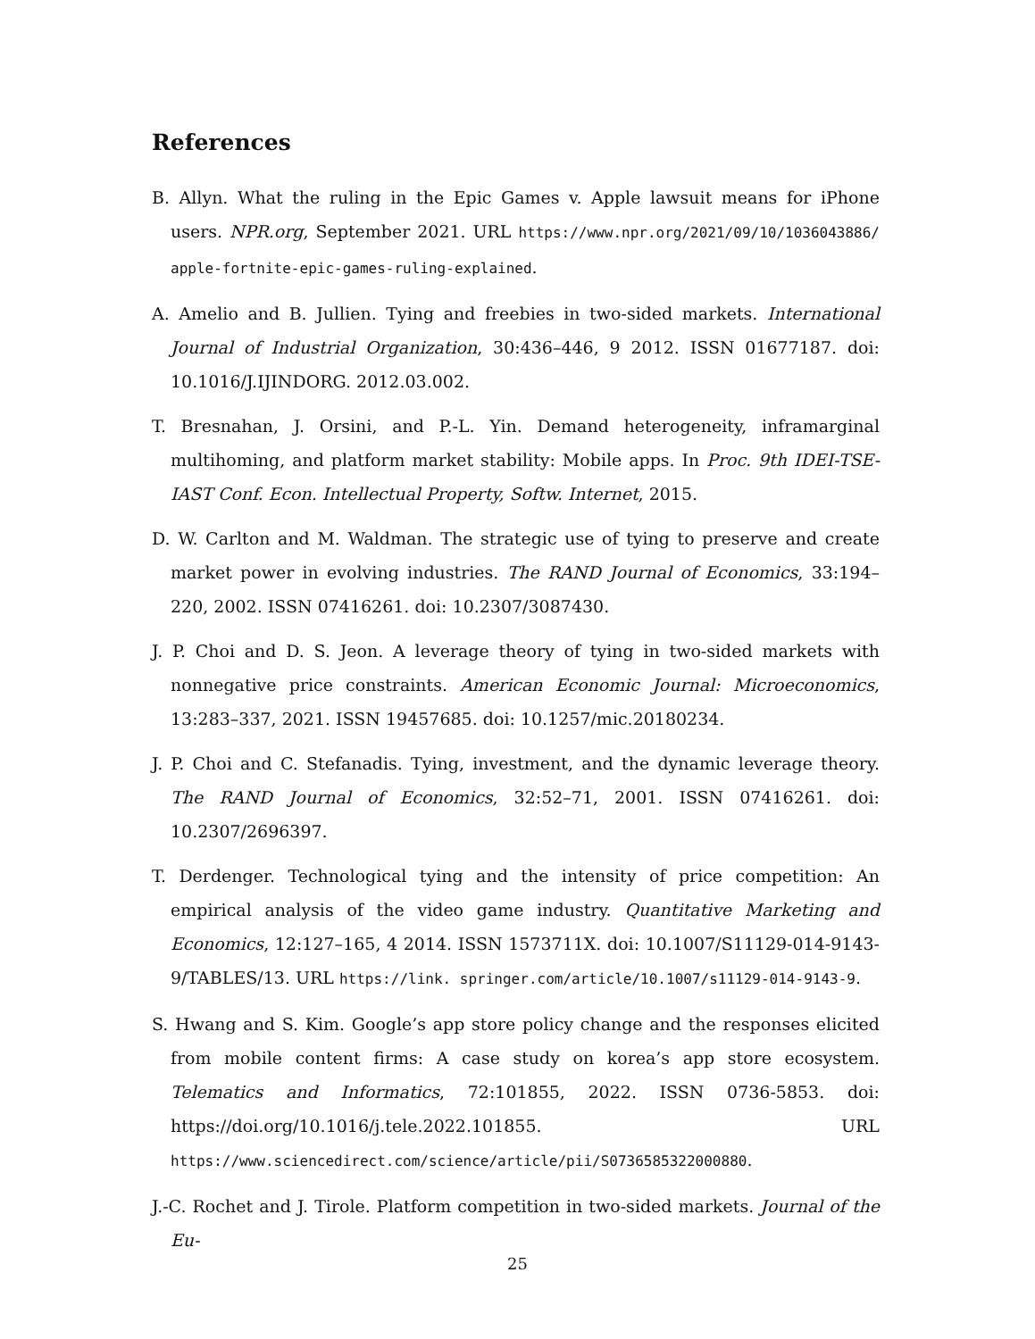References
B. Allyn. What the ruling in the Epic Games v. Apple lawsuit means for iPhone users. NPR.org, September 2021. URL https://www.npr.org/2021/09/10/1036043886/ apple-fortnite-epic-games-ruling-explained.
A. Amelio and B. Jullien. Tying and freebies in two-sided markets. International Journal of Industrial Organization, 30:436–446, 9 2012. ISSN 01677187. doi: 10.1016/J.IJINDORG. 2012.03.002.
T. Bresnahan, J. Orsini, and P.-L. Yin. Demand heterogeneity, inframarginal multihoming, and platform market stability: Mobile apps. In Proc. 9th IDEI-TSE-IAST Conf. Econ. Intellectual Property, Softw. Internet, 2015.
D. W. Carlton and M. Waldman. The strategic use of tying to preserve and create market power in evolving industries. The RAND Journal of Economics, 33:194–220, 2002. ISSN 07416261. doi: 10.2307/3087430.
J. P. Choi and D. S. Jeon. A leverage theory of tying in two-sided markets with nonnegative price constraints. American Economic Journal: Microeconomics, 13:283–337, 2021. ISSN 19457685. doi: 10.1257/mic.20180234.
J. P. Choi and C. Stefanadis. Tying, investment, and the dynamic leverage theory. The RAND Journal of Economics, 32:52–71, 2001. ISSN 07416261. doi: 10.2307/2696397.
T. Derdenger. Technological tying and the intensity of price competition: An empirical analysis of the video game industry. Quantitative Marketing and Economics, 12:127–165, 4 2014. ISSN 1573711X. doi: 10.1007/S11129-014-9143-9/TABLES/13. URL https://link. springer.com/article/10.1007/s11129-014-9143-9.
S. Hwang and S. Kim. Google’s app store policy change and the responses elicited from mobile content firms: A case study on korea’s app store ecosystem. Telematics and Informatics, 72:101855, 2022. ISSN 0736-5853. doi: https://doi.org/10.1016/j.tele.2022.101855. URL https://www.sciencedirect.com/science/article/pii/S0736585322000880.
J.-C. Rochet and J. Tirole. Platform competition in two-sided markets. Journal of the Eu-
25